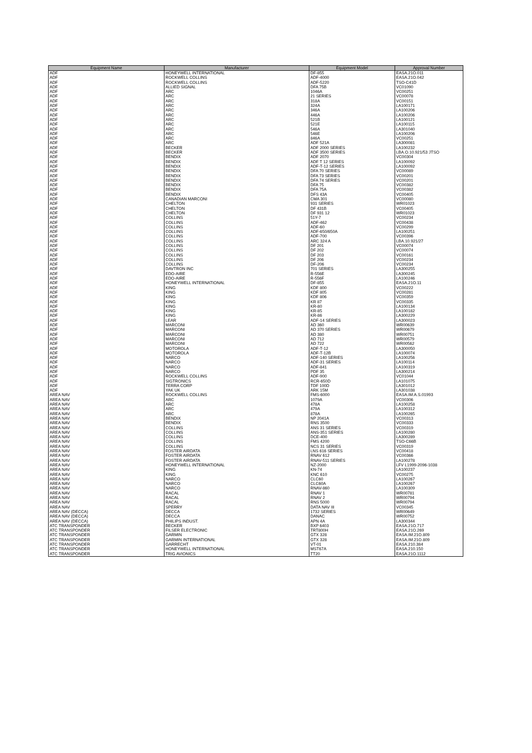| Equipment Name | Manufacturer | Equipment Model | Approval Number |
| --- | --- | --- | --- |
| ADF | HONEYWELL INTERNATIONAL | DF-855 | EASA.21O.011 |
| ADF | ROCKWELL COLLINS | ADF-4000 | EASA.21O.042 |
| ADF | ROCKWELL COLLINS | ADF-5220 | TSO-C41D |
| ADF | ALLIED SIGNAL | DFA 75B | VC01090 |
| ADF | ARC | 1046A | VC00251 |
| ADF | ARC | 21 SERIES | VC00078 |
| ADF | ARC | 318A | VC00151 |
| ADF | ARC | 324A | LA100171 |
| ADF | ARC | 346A | LA100206 |
| ADF | ARC | 446A | LA100206 |
| ADF | ARC | 521B | LA100121 |
| ADF | ARC | 521E | LA100115 |
| ADF | ARC | 546A | LA301040 |
| ADF | ARC | 546E | LA100206 |
| ADF | ARC | 846A | VC00251 |
| ADF | ARC | ADF 521A | LA300081 |
| ADF | BECKER | ADF 2000 SERIES | LA100232 |
| ADF | BECKER | ADF 3500 SERIES | LBA.O.10.921/53 JTSO |
| ADF | BENDIX | ADF 2070 | VC00304 |
| ADF | BENDIX | ADF T 12 SERIES | LA100092 |
| ADF | BENDIX | ADF-T-12 SERIES | LA100092 |
| ADF | BENDIX | DFA 70 SERIES | VC00089 |
| ADF | BENDIX | DFA 73 SERIES | VC00201 |
| ADF | BENDIX | DFA 74 SERIES | VC00201 |
| ADF | BENDIX | DFA 75 | VC00382 |
| ADF | BENDIX | DFA 75A | VC00382 |
| ADF | BENDIX | DFS 43A | VC00405 |
| ADF | CANADIAN MARCONI | CMA 301 | VC00080 |
| ADF | CHELTON | 931 SERIES | WR01023 |
| ADF | CHELTON | DF 431B | VC00405 |
| ADF | CHELTON | DF 931 12 | WR01023 |
| ADF | COLLINS | 51Y-7 | VC00234 |
| ADF | COLLINS | ADF-462 | VC00438 |
| ADF | COLLINS | ADF-60 | VC00299 |
| ADF | COLLINS | ADF-650/650A | LA100251 |
| ADF | COLLINS | ADF-700 | VC00396 |
| ADF | COLLINS | ARC 324 A | LBA.10.921/27 |
| ADF | COLLINS | DF 201 | VC00074 |
| ADF | COLLINS | DF 202 | VC00074 |
| ADF | COLLINS | DF 203 | VC00161 |
| ADF | COLLINS | DF 206 | VC00234 |
| ADF | COLLINS | DF-206 | VC00234 |
| ADF | DAVTRON INC | 701 SERIES | LA300255 |
| ADF | EDO-AIRE | R-556E | LA300245 |
| ADF | EDO-AIRE | R-556F | LA100246 |
| ADF | HONEYWELL INTERNATIONAL | DF-855 | EASA.21O.11 |
| ADF | KING | KDF 800 | VC00222 |
| ADF | KING | KDF 805 | VC00281 |
| ADF | KING | KDF 806 | VC00359 |
| ADF | KING | KR 87 | VC00335 |
| ADF | KING | KR-80 | LA100134 |
| ADF | KING | KR-85 | LA100182 |
| ADF | KING | KR-86 | LA300229 |
| ADF | LEAR | ADF-14 SERIES | LA300023 |
| ADF | MARCONI | AD 360 | WR00639 |
| ADF | MARCONI | AD 370 SERIES | WR00679 |
| ADF | MARCONI | AD 380 | WR00751 |
| ADF | MARCONI | AD 712 | WR00579 |
| ADF | MARCONI | AD 722 | WR00562 |
| ADF | MOTOROLA | ADF-T-12 | LA300050 |
| ADF | MOTOROLA | ADF-T-12B | LA100074 |
| ADF | NARCO | ADF-140 SERIES | LA100256 |
| ADF | NARCO | ADF-31 SERIES | LA100114 |
| ADF | NARCO | ADF-841 | LA100319 |
| ADF | NARCO | PDF 35 | LA300214 |
| ADF | ROCKWELL COLLINS | ADF-900 | VC01044 |
| ADF | SIGTRONICS | RCR-650D | LA101075 |
| ADF | TERRA CORP | TDF 100D | LA301012 |
| ADF | YAK UK | ARK 15M | LA301038 |
| AREA NAV | ROCKWELL COLLINS | FMS-6000 | EASA.IM.A.S.01993 |
| AREA NAV | ARC | 1079A | VC00306 |
| AREA NAV | ARC | 478A | LA100258 |
| AREA NAV | ARC | 479A | LA100312 |
| AREA NAV | ARC | 878A | LA100265 |
| AREA NAV | BENDIX | NP 2041A | VC00313 |
| AREA NAV | BENDIX | RNS 3500 | VC00333 |
| AREA NAV | COLLINS | ANS 31 SERIES | VC00319 |
| AREA NAV | COLLINS | ANS-351 SERIES | LA100280 |
| AREA NAV | COLLINS | DCE-400 | LA300289 |
| AREA NAV | COLLINS | FMS 4200 | TSO-C66B |
| AREA NAV | COLLINS | NCS 31 SERIES | VC00319 |
| AREA NAV | FOSTER AIRDATA | LNS 616 SERIES | VC00418 |
| AREA NAV | FOSTER AIRDATA | RNAV 612 | VC00366 |
| AREA NAV | FOSTER AIRDATA | RNAV-511 SERIES | LA100278 |
| AREA NAV | HONEYWELL INTERNATIONAL | NZ-2000 | LFV L1999-2096-1038 |
| AREA NAV | KING | KN-74 | LA100237 |
| AREA NAV | KING | KNC 610 | VC00275 |
| AREA NAV | NARCO | CLC60 | LA100267 |
| AREA NAV | NARCO | CLC60A | LA100267 |
| AREA NAV | NARCO | RNAV-860 | LA100309 |
| AREA NAV | RACAL | RNAV 1 | WR00781 |
| AREA NAV | RACAL | RNAV 2 | WR00794 |
| AREA NAV | RACAL | RNS 5000 | WR00794 |
| AREA NAV | SPERRY | DATA NAV III | VC00345 |
| AREA NAV (DECCA) | DECCA | 1732 SERIES | WR00649 |
| AREA NAV (DECCA) | DECCA | DANAC | WR00752 |
| AREA NAV (DECCA) | PHILIPS INDUST. | APN 4A | LA300344 |
| ATC TRANSPONDER | BECKER | BXP 6403 | EASA.21O.717 |
| ATC TRANSPONDER | FILSER ELECTRONIC | TRT800H | EASA.21O.269 |
| ATC TRANSPONDER | GARMIN | GTX 328 | EASA.IM.21O.809 |
| ATC TRANSPONDER | GARMIN INTERNATIONAL | GTX 328 | EASA.IM.21O.809 |
| ATC TRANSPONDER | GARRECHT | VT-01 | EASA.210.384 |
| ATC TRANSPONDER | HONEYWELL INTERNATIONAL | MST67A | EASA.210.150 |
| ATC TRANSPONDER | TRIG AVIONICS | TT20 | EASA.21O.1112 |